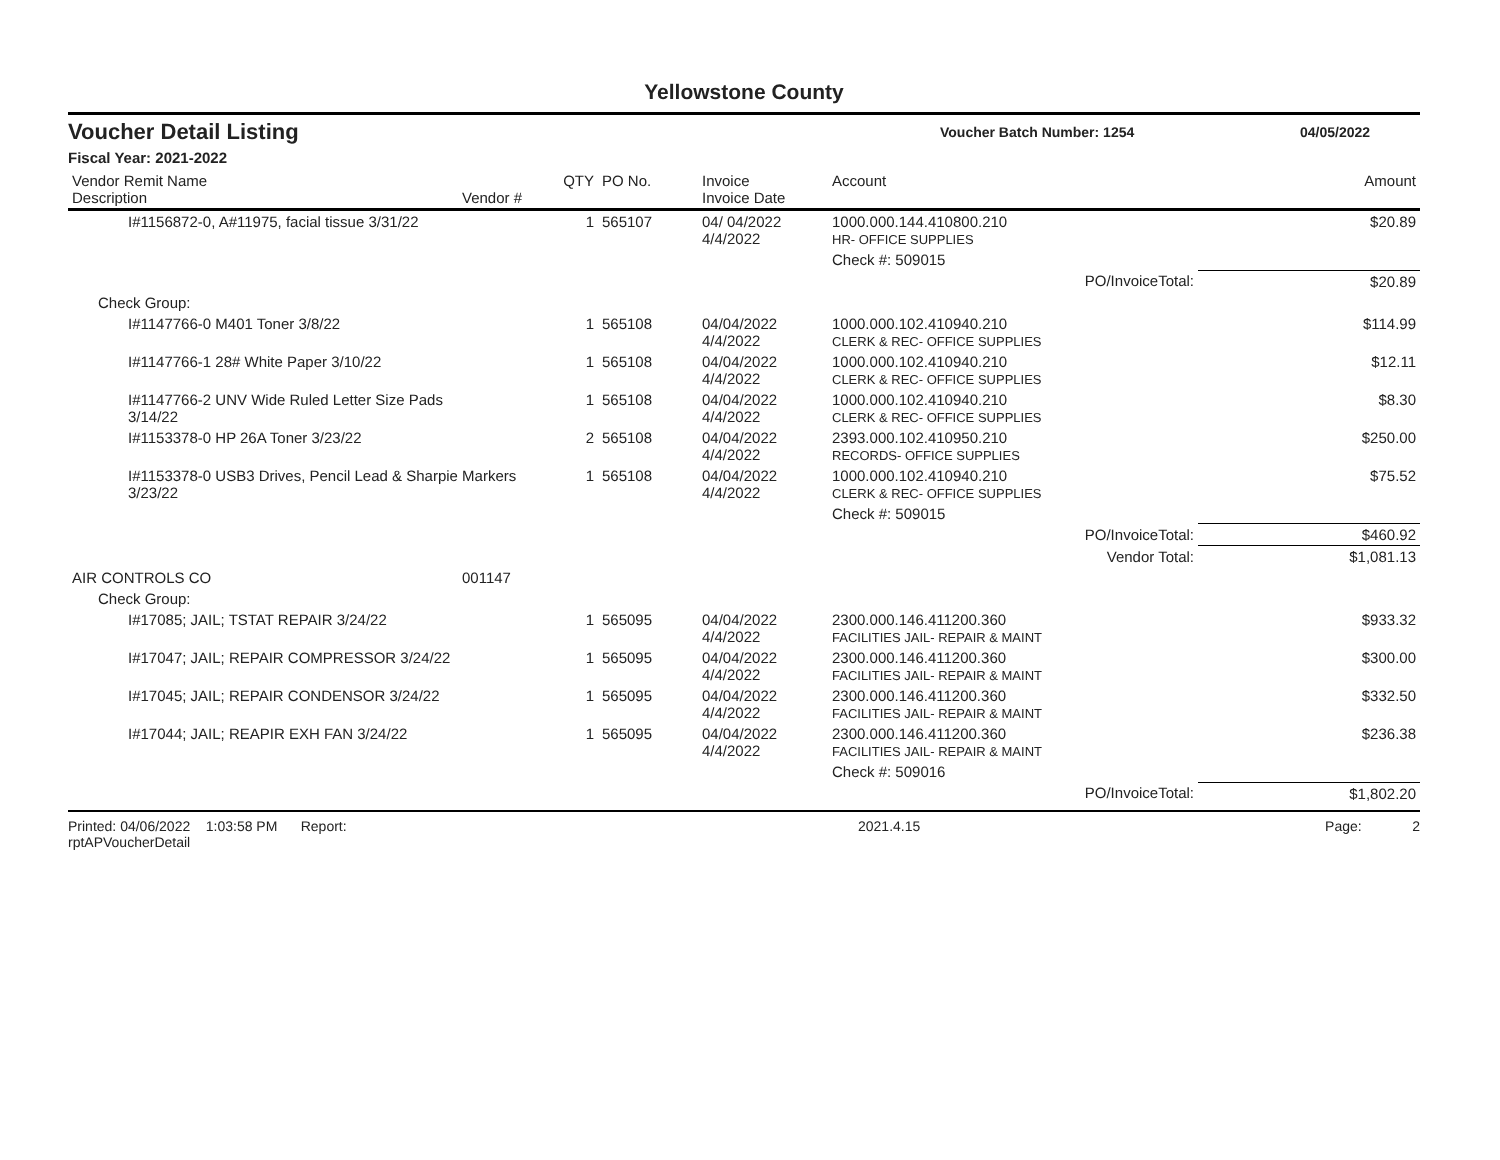Yellowstone County
Voucher Detail Listing
Voucher Batch Number: 1254 04/05/2022
Fiscal Year: 2021-2022
| Vendor Remit Name Description | Vendor # | QTY | PO No. | Invoice Invoice Date | Account | Amount |
| --- | --- | --- | --- | --- | --- | --- |
| I#1156872-0, A#11975, facial tissue 3/31/22 | | 1 | 565107 | 04/ 04/2022 4/4/2022 | 1000.000.144.410800.210 HR- OFFICE SUPPLIES | $20.89 |
| | | | | | Check #: 509015 | |
| | | | | | PO/InvoiceTotal: | $20.89 |
| Check Group: | | | | | | |
| I#1147766-0 M401 Toner 3/8/22 | | 1 | 565108 | 04/04/2022 4/4/2022 | 1000.000.102.410940.210 CLERK & REC- OFFICE SUPPLIES | $114.99 |
| I#1147766-1 28# White Paper 3/10/22 | | 1 | 565108 | 04/04/2022 4/4/2022 | 1000.000.102.410940.210 CLERK & REC- OFFICE SUPPLIES | $12.11 |
| I#1147766-2 UNV Wide Ruled Letter Size Pads 3/14/22 | | 1 | 565108 | 04/04/2022 4/4/2022 | 1000.000.102.410940.210 CLERK & REC- OFFICE SUPPLIES | $8.30 |
| I#1153378-0 HP 26A Toner 3/23/22 | | 2 | 565108 | 04/04/2022 4/4/2022 | 2393.000.102.410950.210 RECORDS- OFFICE SUPPLIES | $250.00 |
| I#1153378-0 USB3 Drives, Pencil Lead & Sharpie Markers 3/23/22 | | 1 | 565108 | 04/04/2022 4/4/2022 | 1000.000.102.410940.210 CLERK & REC- OFFICE SUPPLIES | $75.52 |
| | | | | | Check #: 509015 | |
| | | | | | PO/InvoiceTotal: | $460.92 |
| | | | | | Vendor Total: | $1,081.13 |
| AIR CONTROLS CO | 001147 | | | | | |
| Check Group: | | | | | | |
| I#17085; JAIL; TSTAT REPAIR 3/24/22 | | 1 | 565095 | 04/04/2022 4/4/2022 | 2300.000.146.411200.360 FACILITIES JAIL- REPAIR & MAINT | $933.32 |
| I#17047; JAIL; REPAIR COMPRESSOR 3/24/22 | | 1 | 565095 | 04/04/2022 4/4/2022 | 2300.000.146.411200.360 FACILITIES JAIL- REPAIR & MAINT | $300.00 |
| I#17045; JAIL; REPAIR CONDENSOR 3/24/22 | | 1 | 565095 | 04/04/2022 4/4/2022 | 2300.000.146.411200.360 FACILITIES JAIL- REPAIR & MAINT | $332.50 |
| I#17044; JAIL; REAPIR EXH FAN 3/24/22 | | 1 | 565095 | 04/04/2022 4/4/2022 | 2300.000.146.411200.360 FACILITIES JAIL- REPAIR & MAINT | $236.38 |
| | | | | | Check #: 509016 | |
| | | | | | PO/InvoiceTotal: | $1,802.20 |
Printed: 04/06/2022 1:03:58 PM Report: rptAPVoucherDetail 2021.4.15 Page: 2